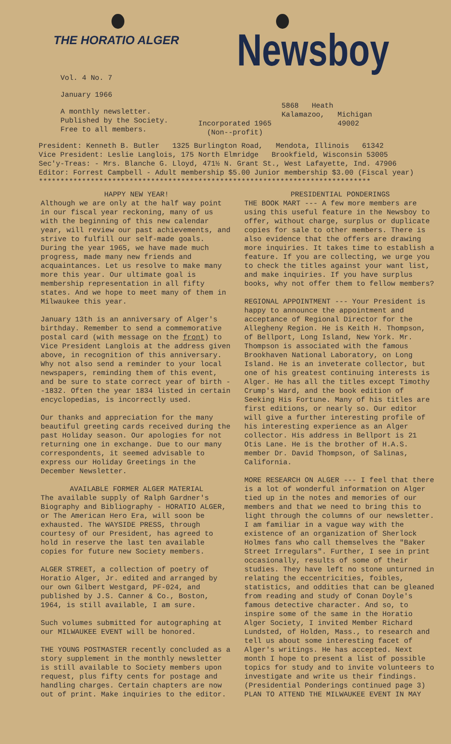THE HORATIO ALGER
Newsboy
Vol. 4 No. 7
January 1966
A monthly newsletter.
Published by the Society.
Free to all members.
Incorporated 1965
(Non--profit)
5868 Heath
Kalamazoo, Michigan
49002
President: Kenneth B. Butler 1325 Burlington Road, Mendota, Illinois 61342
Vice President: Leslie Langlois, 175 North Elmridge Brookfield, Wisconsin 53005
Sec'y-Treas: - Mrs. Blanche G. Lloyd, 471½ N. Grant St., West Lafayette, Ind. 47906
Editor: Forrest Campbell - Adult membership $5.00 Junior membership $3.00 (Fiscal year)
*****************************************************************************
HAPPY NEW YEAR!
Although we are only at the half way point in our fiscal year reckoning, many of us with the beginning of this new calendar year, will review our past achievements, and strive to fulfill our self-made goals. During the year 1965, we have made much progress, made many new friends and acquaintances. Let us resolve to make many more this year. Our ultimate goal is membership representation in all fifty states. And we hope to meet many of them in Milwaukee this year.
January 13th is an anniversary of Alger's birthday. Remember to send a commemorative postal card (with message on the front) to Vice President Langlois at the address given above, in recognition of this anniversary. Why not also send a reminder to your local newspapers, reminding them of this event, and be sure to state correct year of birth --1832. Often the year 1834 listed in certain encyclopedias, is incorrectly used.
Our thanks and appreciation for the many beautiful greeting cards received during the past Holiday season. Our apologies for not returning one in exchange. Due to our many correspondents, it seemed advisable to express our Holiday Greetings in the December Newsletter.
AVAILABLE FORMER ALGER MATERIAL
The available supply of Ralph Gardner's Biography and Bibliography - HORATIO ALGER, or The American Hero Era, will soon be exhausted. The WAYSIDE PRESS, through courtesy of our President, has agreed to hold in reserve the last ten available copies for future new Society members.
ALGER STREET, a collection of poetry of Horatio Alger, Jr. edited and arranged by our own Gilbert Westgard, PF-024, and published by J.S. Canner & Co., Boston, 1964, is still available, I am sure.
Such volumes submitted for autographing at our MILWAUKEE EVENT will be honored.
THE YOUNG POSTMASTER recently concluded as a story supplement in the monthly newsletter is still available to Society members upon request, plus fifty cents for postage and handling charges. Certain chapters are now out of print. Make inquiries to the editor.
PRESIDENTIAL PONDERINGS
THE BOOK MART --- A few more members are using this useful feature in the Newsboy to offer, without charge, surplus or duplicate copies for sale to other members. There is also evidence that the offers are drawing more inquiries. It takes time to establish a feature. If you are collecting, we urge you to check the titles against your want list, and make inquiries. If you have surplus books, why not offer them to fellow members?
REGIONAL APPOINTMENT --- Your President is happy to announce the appointment and acceptance of Regional Director for the Allegheny Region. He is Keith H. Thompson, of Bellport, Long Island, New York. Mr. Thompson is associated with the famous Brookhaven National Laboratory, on Long Island. He is an inveterate collector, but one of his greatest continuing interests is Alger. He has all the titles except Timothy Crump's Ward, and the book edition of Seeking His Fortune. Many of his titles are first editions, or nearly so. Our editor will give a further interesting profile of his interesting experience as an Alger collector. His address in Bellport is 21 Otis Lane. He is the brother of H.A.S. member Dr. David Thompson, of Salinas, California.
MORE RESEARCH ON ALGER --- I feel that there is a lot of wonderful information on Alger tied up in the notes and memories of our members and that we need to bring this to light through the columns of our newsletter. I am familiar in a vague way with the existence of an organization of Sherlock Holmes fans who call themselves the "Baker Street Irregulars". Further, I see in print occasionally, results of some of their studies. They have left no stone unturned in relating the eccentricities, foibles, statistics, and oddities that can be gleaned from reading and study of Conan Doyle's famous detective character. And so, to inspire some of the same in the Horatio Alger Society, I invited Member Richard Lundsted, of Holden, Mass., to research and tell us about some interesting facet of Alger's writings. He has accepted. Next month I hope to present a list of possible topics for study and to invite volunteers to investigate and write us their findings.
(Presidential Ponderings continued page 3)
PLAN TO ATTEND THE MILWAUKEE EVENT IN MAY